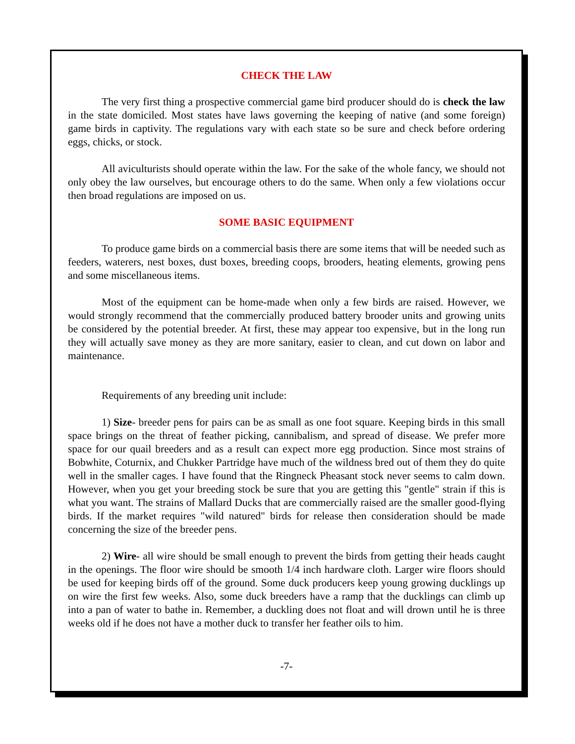CHECK THE LAW
The very first thing a prospective commercial game bird producer should do is check the law in the state domiciled. Most states have laws governing the keeping of native (and some foreign) game birds in captivity. The regulations vary with each state so be sure and check before ordering eggs, chicks, or stock.
All aviculturists should operate within the law. For the sake of the whole fancy, we should not only obey the law ourselves, but encourage others to do the same. When only a few violations occur then broad regulations are imposed on us.
SOME BASIC EQUIPMENT
To produce game birds on a commercial basis there are some items that will be needed such as feeders, waterers, nest boxes, dust boxes, breeding coops, brooders, heating elements, growing pens and some miscellaneous items.
Most of the equipment can be home-made when only a few birds are raised. However, we would strongly recommend that the commercially produced battery brooder units and growing units be considered by the potential breeder. At first, these may appear too expensive, but in the long run they will actually save money as they are more sanitary, easier to clean, and cut down on labor and maintenance.
Requirements of any breeding unit include:
1) Size- breeder pens for pairs can be as small as one foot square. Keeping birds in this small space brings on the threat of feather picking, cannibalism, and spread of disease. We prefer more space for our quail breeders and as a result can expect more egg production. Since most strains of Bobwhite, Coturnix, and Chukker Partridge have much of the wildness bred out of them they do quite well in the smaller cages. I have found that the Ringneck Pheasant stock never seems to calm down. However, when you get your breeding stock be sure that you are getting this "gentle" strain if this is what you want. The strains of Mallard Ducks that are commercially raised are the smaller good-flying birds. If the market requires "wild natured" birds for release then consideration should be made concerning the size of the breeder pens.
2) Wire- all wire should be small enough to prevent the birds from getting their heads caught in the openings. The floor wire should be smooth 1/4 inch hardware cloth. Larger wire floors should be used for keeping birds off of the ground. Some duck producers keep young growing ducklings up on wire the first few weeks. Also, some duck breeders have a ramp that the ducklings can climb up into a pan of water to bathe in. Remember, a duckling does not float and will drown until he is three weeks old if he does not have a mother duck to transfer her feather oils to him.
-7-